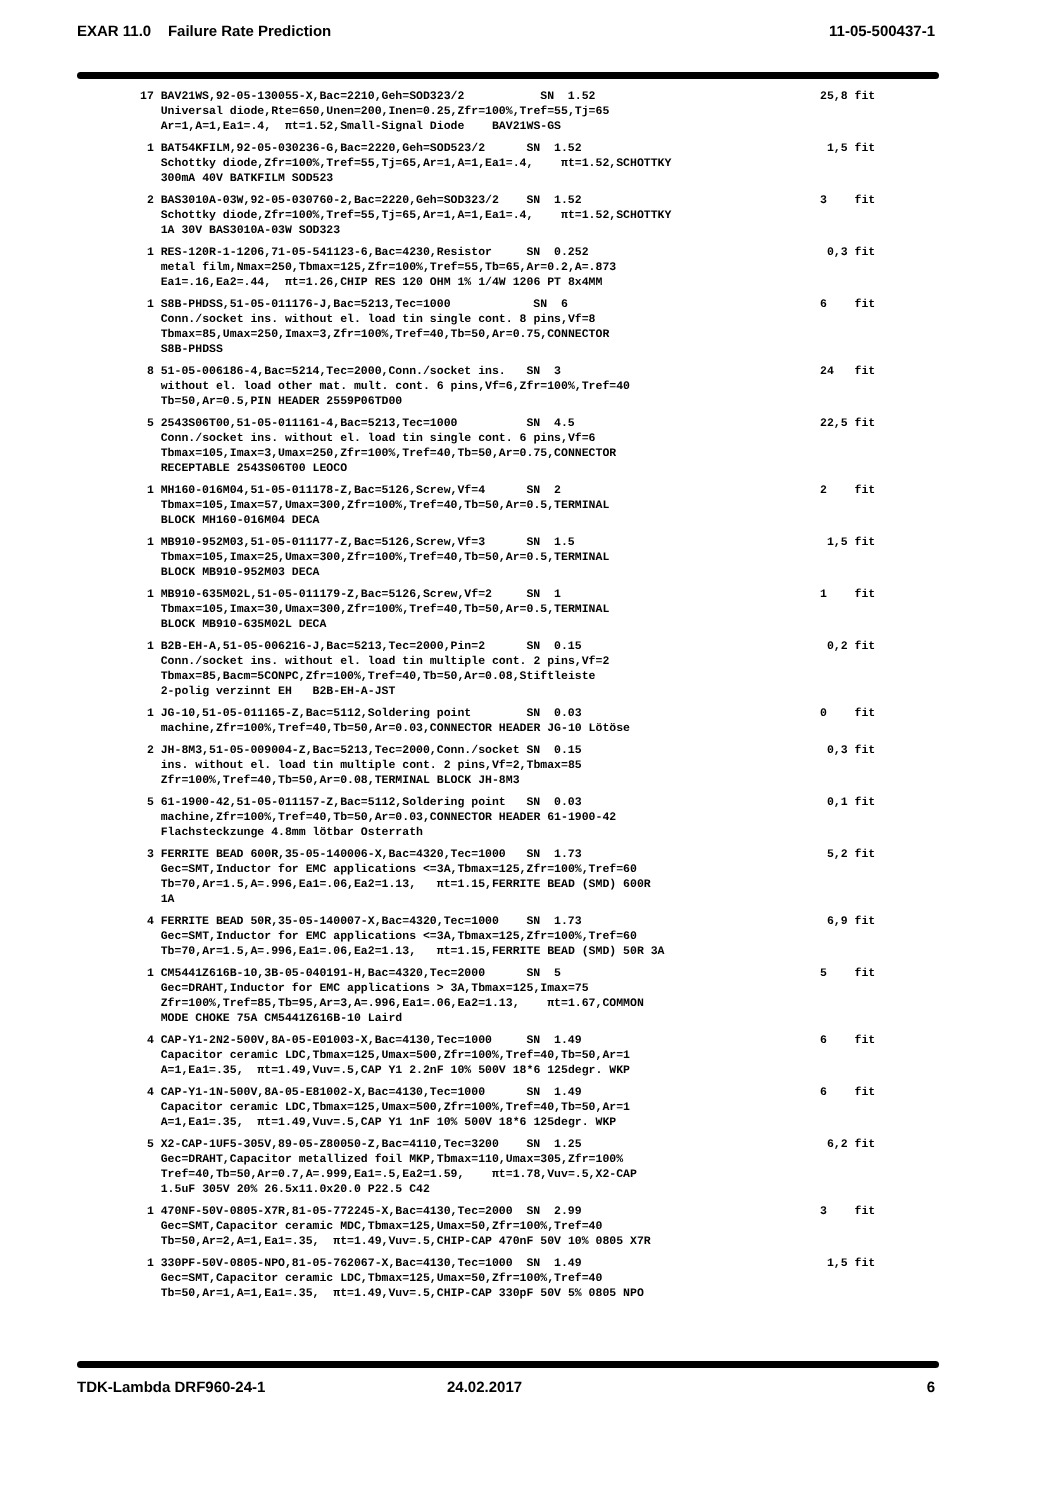EXAR 11.0 Failure Rate Prediction 11-05-500437-1
| 17 BAV21WS,92-05-130055-X,Bac=2210,Geh=SOD323/2 SN 1.52 Universal diode,Rte=650,Unen=200,Inen=0.25,Zfr=100%,Tref=55,Tj=65 Ar=1,A=1,Ea1=.4, πt=1.52,Small-Signal Diode BAV21WS-GS | 25,8 fit |
| 1 BAT54KFILM,92-05-030236-G,Bac=2220,Geh=SOD523/2 SN 1.52 Schottky diode,Zfr=100%,Tref=55,Tj=65,Ar=1,A=1,Ea1=.4, πt=1.52,SCHOTTKY 300mA 40V BATKFILM SOD523 | 1,5 fit |
| 2 BAS3010A-03W,92-05-030760-2,Bac=2220,Geh=SOD323/2 SN 1.52 Schottky diode,Zfr=100%,Tref=55,Tj=65,Ar=1,A=1,Ea1=.4, πt=1.52,SCHOTTKY 1A 30V BAS3010A-03W SOD323 | 3 fit |
| 1 RES-120R-1-1206,71-05-541123-6,Bac=4230,Resistor SN 0.252 metal film,Nmax=250,Tbmax=125,Zfr=100%,Tref=55,Tb=65,Ar=0.2,A=.873 Ea1=.16,Ea2=.44, πt=1.26,CHIP RES 120 OHM 1% 1/4W 1206 PT 8x4MM | 0,3 fit |
| 1 S8B-PHDSS,51-05-011176-J,Bac=5213,Tec=1000 SN 6 Conn./socket ins. without el. load tin single cont. 8 pins,Vf=8 Tbmax=85,Umax=250,Imax=3,Zfr=100%,Tref=40,Tb=50,Ar=0.75,CONNECTOR S8B-PHDSS | 6 fit |
| 8 51-05-006186-4,Bac=5214,Tec=2000,Conn./socket ins. SN 3 without el. load other mat. mult. cont. 6 pins,Vf=6,Zfr=100%,Tref=40 Tb=50,Ar=0.5,PIN HEADER 2559P06TD00 | 24 fit |
| 5 2543S06T00,51-05-011161-4,Bac=5213,Tec=1000 SN 4.5 Conn./socket ins. without el. load tin single cont. 6 pins,Vf=6 Tbmax=105,Imax=3,Umax=250,Zfr=100%,Tref=40,Tb=50,Ar=0.75,CONNECTOR RECEPTABLE 2543S06T00 LEOCO | 22,5 fit |
| 1 MH160-016M04,51-05-011178-Z,Bac=5126,Screw,Vf=4 SN 2 Tbmax=105,Imax=57,Umax=300,Zfr=100%,Tref=40,Tb=50,Ar=0.5,TERMINAL BLOCK MH160-016M04 DECA | 2 fit |
| 1 MB910-952M03,51-05-011177-Z,Bac=5126,Screw,Vf=3 SN 1.5 Tbmax=105,Imax=25,Umax=300,Zfr=100%,Tref=40,Tb=50,Ar=0.5,TERMINAL BLOCK MB910-952M03 DECA | 1,5 fit |
| 1 MB910-635M02L,51-05-011179-Z,Bac=5126,Screw,Vf=2 SN 1 Tbmax=105,Imax=30,Umax=300,Zfr=100%,Tref=40,Tb=50,Ar=0.5,TERMINAL BLOCK MB910-635M02L DECA | 1 fit |
| 1 B2B-EH-A,51-05-006216-J,Bac=5213,Tec=2000,Pin=2 SN 0.15 Conn./socket ins. without el. load tin multiple cont. 2 pins,Vf=2 Tbmax=85,Bacm=5CONPC,Zfr=100%,Tref=40,Tb=50,Ar=0.08,Stiftleiste 2-polig verzinnt EH B2B-EH-A-JST | 0,2 fit |
| 1 JG-10,51-05-011165-Z,Bac=5112,Soldering point SN 0.03 machine,Zfr=100%,Tref=40,Tb=50,Ar=0.03,CONNECTOR HEADER JG-10 Lötöse | 0 fit |
| 2 JH-8M3,51-05-009004-Z,Bac=5213,Tec=2000,Conn./socket SN 0.15 ins. without el. load tin multiple cont. 2 pins,Vf=2,Tbmax=85 Zfr=100%,Tref=40,Tb=50,Ar=0.08,TERMINAL BLOCK JH-8M3 | 0,3 fit |
| 5 61-1900-42,51-05-011157-Z,Bac=5112,Soldering point SN 0.03 machine,Zfr=100%,Tref=40,Tb=50,Ar=0.03,CONNECTOR HEADER 61-1900-42 Flachsteckzunge 4.8mm lötbar Osterrath | 0,1 fit |
| 3 FERRITE BEAD 600R,35-05-140006-X,Bac=4320,Tec=1000 SN 1.73 Gec=SMT,Inductor for EMC applications <=3A,Tbmax=125,Zfr=100%,Tref=60 Tb=70,Ar=1.5,A=.996,Ea1=.06,Ea2=1.13, πt=1.15,FERRITE BEAD (SMD) 600R 1A | 5,2 fit |
| 4 FERRITE BEAD 50R,35-05-140007-X,Bac=4320,Tec=1000 SN 1.73 Gec=SMT,Inductor for EMC applications <=3A,Tbmax=125,Zfr=100%,Tref=60 Tb=70,Ar=1.5,A=.996,Ea1=.06,Ea2=1.13, πt=1.15,FERRITE BEAD (SMD) 50R 3A | 6,9 fit |
| 1 CM5441Z616B-10,3B-05-040191-H,Bac=4320,Tec=2000 SN 5 Gec=DRAHT,Inductor for EMC applications > 3A,Tbmax=125,Imax=75 Zfr=100%,Tref=85,Tb=95,Ar=3,A=.996,Ea1=.06,Ea2=1.13, πt=1.67,COMMON MODE CHOKE 75A CM5441Z616B-10 Laird | 5 fit |
| 4 CAP-Y1-2N2-500V,8A-05-E01003-X,Bac=4130,Tec=1000 SN 1.49 Capacitor ceramic LDC,Tbmax=125,Umax=500,Zfr=100%,Tref=40,Tb=50,Ar=1 A=1,Ea1=.35, πt=1.49,Vuv=.5,CAP Y1 2.2nF 10% 500V 18*6 125degr. WKP | 6 fit |
| 4 CAP-Y1-1N-500V,8A-05-E81002-X,Bac=4130,Tec=1000 SN 1.49 Capacitor ceramic LDC,Tbmax=125,Umax=500,Zfr=100%,Tref=40,Tb=50,Ar=1 A=1,Ea1=.35, πt=1.49,Vuv=.5,CAP Y1 1nF 10% 500V 18*6 125degr. WKP | 6 fit |
| 5 X2-CAP-1UF5-305V,89-05-Z80050-Z,Bac=4110,Tec=3200 SN 1.25 Gec=DRAHT,Capacitor metallized foil MKP,Tbmax=110,Umax=305,Zfr=100% Tref=40,Tb=50,Ar=0.7,A=.999,Ea1=.5,Ea2=1.59, πt=1.78,Vuv=.5,X2-CAP 1.5uF 305V 20% 26.5x11.0x20.0 P22.5 C42 | 6,2 fit |
| 1 470NF-50V-0805-X7R,81-05-772245-X,Bac=4130,Tec=2000 SN 2.99 Gec=SMT,Capacitor ceramic MDC,Tbmax=125,Umax=50,Zfr=100%,Tref=40 Tb=50,Ar=2,A=1,Ea1=.35, πt=1.49,Vuv=.5,CHIP-CAP 470nF 50V 10% 0805 X7R | 3 fit |
| 1 330PF-50V-0805-NPO,81-05-762067-X,Bac=4130,Tec=1000 SN 1.49 Gec=SMT,Capacitor ceramic LDC,Tbmax=125,Umax=50,Zfr=100%,Tref=40 Tb=50,Ar=1,A=1,Ea1=.35, πt=1.49,Vuv=.5,CHIP-CAP 330pF 50V 5% 0805 NPO | 1,5 fit |
TDK-Lambda DRF960-24-1 24.02.2017 6